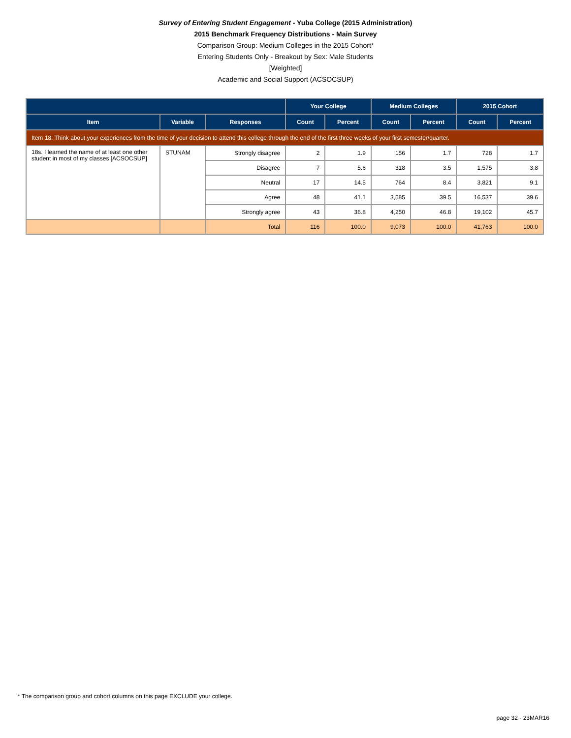Survey of Entering Student Engagement - Yuba College (2015 Administration)
2015 Benchmark Frequency Distributions - Main Survey
Comparison Group: Medium Colleges in the 2015 Cohort*
Entering Students Only - Breakout by Sex: Male Students
[Weighted]
Academic and Social Support (ACSOCSUP)
| | | | Your College | | Medium Colleges | | 2015 Cohort | |
| --- | --- | --- | --- | --- | --- | --- | --- | --- |
| Item | Variable | Responses | Count | Percent | Count | Percent | Count | Percent |
| Item 18: Think about your experiences from the time of your decision to attend this college through the end of the first three weeks of your first semester/quarter. | | | | | | | | |
| 18s. I learned the name of at least one other student in most of my classes [ACSOCSUP] | STUNAM | Strongly disagree | 2 | 1.9 | 156 | 1.7 | 728 | 1.7 |
| | | Disagree | 7 | 5.6 | 318 | 3.5 | 1,575 | 3.8 |
| | | Neutral | 17 | 14.5 | 764 | 8.4 | 3,821 | 9.1 |
| | | Agree | 48 | 41.1 | 3,585 | 39.5 | 16,537 | 39.6 |
| | | Strongly agree | 43 | 36.8 | 4,250 | 46.8 | 19,102 | 45.7 |
| | | Total | 116 | 100.0 | 9,073 | 100.0 | 41,763 | 100.0 |
* The comparison group and cohort columns on this page EXCLUDE your college.
page 32 - 23MAR16